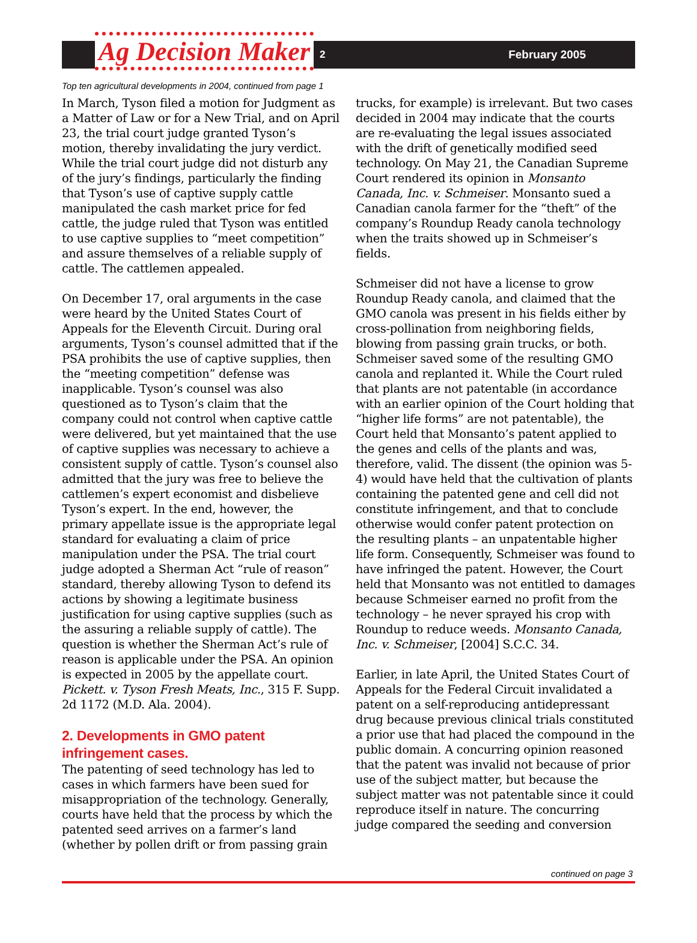Ag Decision Maker
2 February 2005
Top ten agricultural developments in 2004, continued from page 1
In March, Tyson filed a motion for Judgment as a Matter of Law or for a New Trial, and on April 23, the trial court judge granted Tyson’s motion, thereby invalidating the jury verdict. While the trial court judge did not disturb any of the jury’s findings, particularly the finding that Tyson’s use of captive supply cattle manipulated the cash market price for fed cattle, the judge ruled that Tyson was entitled to use captive supplies to “meet competition” and assure themselves of a reliable supply of cattle. The cattlemen appealed.
On December 17, oral arguments in the case were heard by the United States Court of Appeals for the Eleventh Circuit. During oral arguments, Tyson’s counsel admitted that if the PSA prohibits the use of captive supplies, then the “meeting competition” defense was inapplicable. Tyson’s counsel was also questioned as to Tyson’s claim that the company could not control when captive cattle were delivered, but yet maintained that the use of captive supplies was necessary to achieve a consistent supply of cattle. Tyson’s counsel also admitted that the jury was free to believe the cattlemen’s expert economist and disbelieve Tyson’s expert. In the end, however, the primary appellate issue is the appropriate legal standard for evaluating a claim of price manipulation under the PSA. The trial court judge adopted a Sherman Act “rule of reason” standard, thereby allowing Tyson to defend its actions by showing a legitimate business justification for using captive supplies (such as the assuring a reliable supply of cattle). The question is whether the Sherman Act’s rule of reason is applicable under the PSA. An opinion is expected in 2005 by the appellate court. Pickett. v. Tyson Fresh Meats, Inc., 315 F. Supp. 2d 1172 (M.D. Ala. 2004).
2. Developments in GMO patent infringement cases.
The patenting of seed technology has led to cases in which farmers have been sued for misappropriation of the technology. Generally, courts have held that the process by which the patented seed arrives on a farmer’s land (whether by pollen drift or from passing grain
trucks, for example) is irrelevant. But two cases decided in 2004 may indicate that the courts are re-evaluating the legal issues associated with the drift of genetically modified seed technology. On May 21, the Canadian Supreme Court rendered its opinion in Monsanto Canada, Inc. v. Schmeiser. Monsanto sued a Canadian canola farmer for the “theft” of the company’s Roundup Ready canola technology when the traits showed up in Schmeiser’s fields.
Schmeiser did not have a license to grow Roundup Ready canola, and claimed that the GMO canola was present in his fields either by cross-pollination from neighboring fields, blowing from passing grain trucks, or both. Schmeiser saved some of the resulting GMO canola and replanted it. While the Court ruled that plants are not patentable (in accordance with an earlier opinion of the Court holding that “higher life forms” are not patentable), the Court held that Monsanto’s patent applied to the genes and cells of the plants and was, therefore, valid. The dissent (the opinion was 5-4) would have held that the cultivation of plants containing the patented gene and cell did not constitute infringement, and that to conclude otherwise would confer patent protection on the resulting plants – an unpatentable higher life form. Consequently, Schmeiser was found to have infringed the patent. However, the Court held that Monsanto was not entitled to damages because Schmeiser earned no profit from the technology – he never sprayed his crop with Roundup to reduce weeds. Monsanto Canada, Inc. v. Schmeiser, [2004] S.C.C. 34.
Earlier, in late April, the United States Court of Appeals for the Federal Circuit invalidated a patent on a self-reproducing antidepressant drug because previous clinical trials constituted a prior use that had placed the compound in the public domain. A concurring opinion reasoned that the patent was invalid not because of prior use of the subject matter, but because the subject matter was not patentable since it could reproduce itself in nature. The concurring judge compared the seeding and conversion
continued on page 3